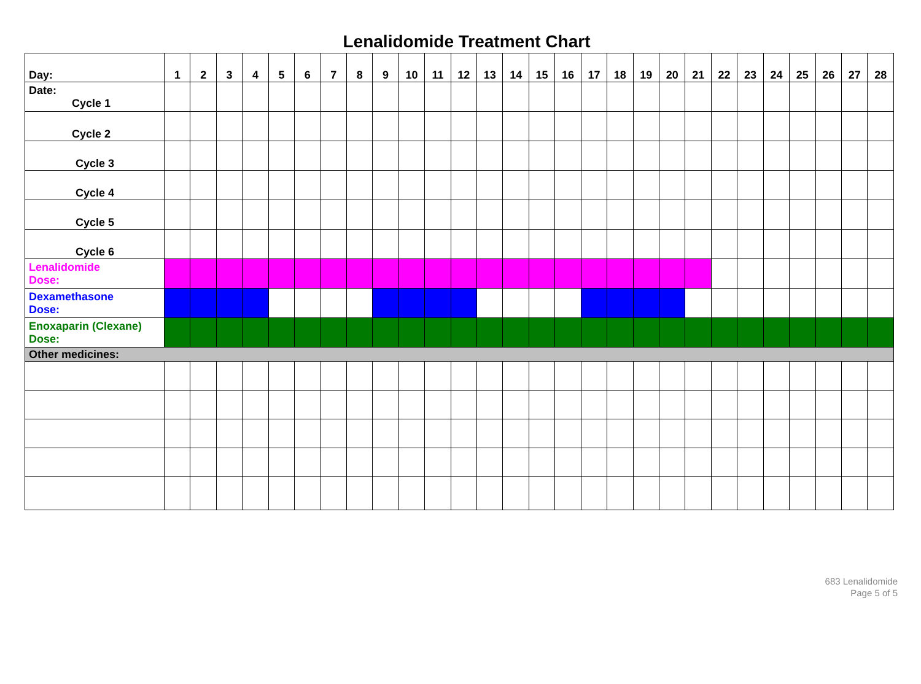Lenalidomide Treatment Chart
| Day: | 1 | 2 | 3 | 4 | 5 | 6 | 7 | 8 | 9 | 10 | 11 | 12 | 13 | 14 | 15 | 16 | 17 | 18 | 19 | 20 | 21 | 22 | 23 | 24 | 25 | 26 | 27 | 28 |
| --- | --- | --- | --- | --- | --- | --- | --- | --- | --- | --- | --- | --- | --- | --- | --- | --- | --- | --- | --- | --- | --- | --- | --- | --- | --- | --- | --- | --- |
| Date: Cycle 1 | | | | | | | | | | | | | | | | | | | | | | | | | | | | |
| Cycle 2 | | | | | | | | | | | | | | | | | | | | | | | | | | | | |
| Cycle 3 | | | | | | | | | | | | | | | | | | | | | | | | | | | | |
| Cycle 4 | | | | | | | | | | | | | | | | | | | | | | | | | | | | |
| Cycle 5 | | | | | | | | | | | | | | | | | | | | | | | | | | | | |
| Cycle 6 | | | | | | | | | | | | | | | | | | | | | | | | | | | | |
| Lenalidomide Dose: | | | | | | | | | | | | | | | | | | | | | | | | | | | | |
| Dexamethasone Dose: | | | | | | | | | | | | | | | | | | | | | | | | | | | | |
| Enoxaparin (Clexane) Dose: | | | | | | | | | | | | | | | | | | | | | | | | | | | | |
| Other medicines: | | | | | | | | | | | | | | | | | | | | | | | | | | | | |
683 Lenalidomide
Page 5 of 5